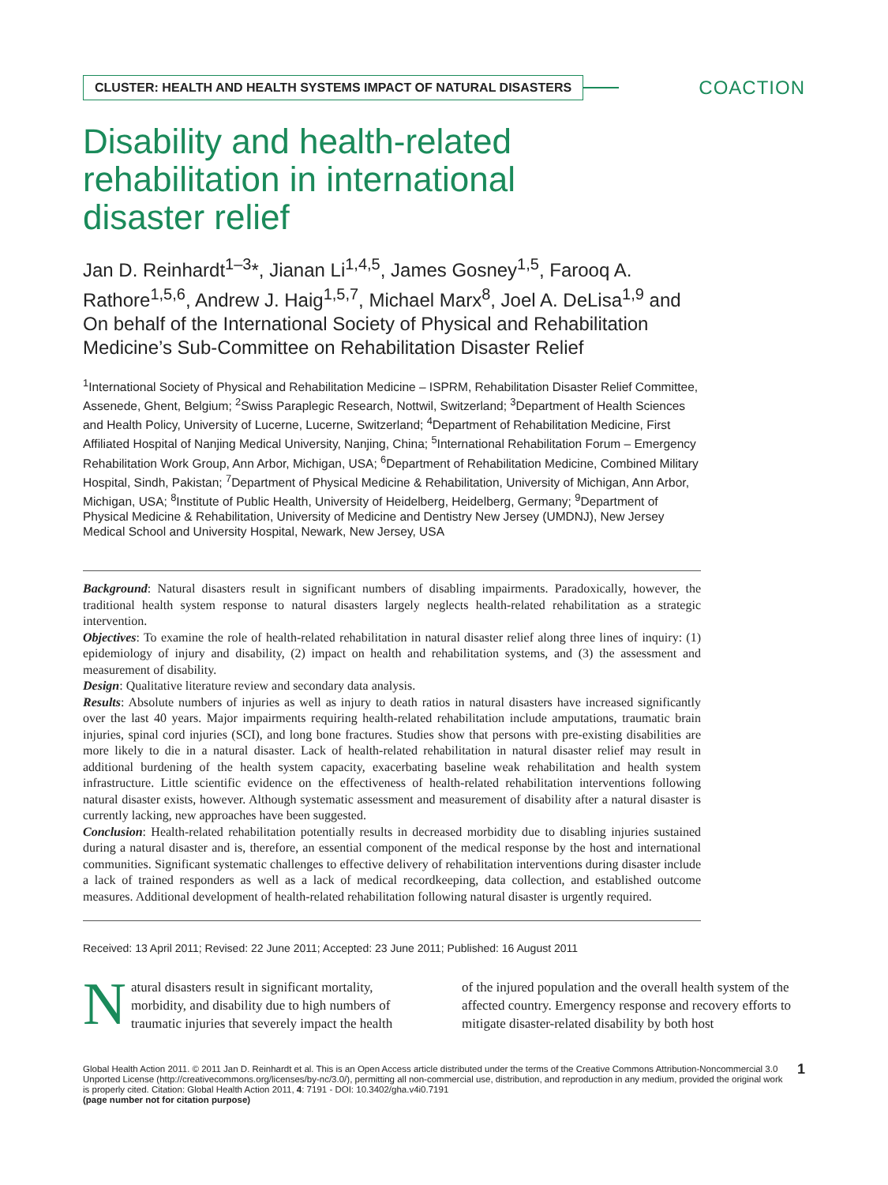CLUSTER: HEALTH AND HEALTH SYSTEMS IMPACT OF NATURAL DISASTERS
COACTION
Disability and health-related
rehabilitation in international
disaster relief
Jan D. Reinhardt<sup>1–3</sup>*, Jianan Li<sup>1,4,5</sup>, James Gosney<sup>1,5</sup>, Farooq A. Rathore<sup>1,5,6</sup>, Andrew J. Haig<sup>1,5,7</sup>, Michael Marx<sup>8</sup>, Joel A. DeLisa<sup>1,9</sup> and On behalf of the International Society of Physical and Rehabilitation Medicine’s Sub-Committee on Rehabilitation Disaster Relief
<sup>1</sup> International Society of Physical and Rehabilitation Medicine – ISPRM, Rehabilitation Disaster Relief Committee, Assenede, Ghent, Belgium; <sup>2</sup>Swiss Paraplegic Research, Nottwil, Switzerland; <sup>3</sup>Department of Health Sciences and Health Policy, University of Lucerne, Lucerne, Switzerland; <sup>4</sup>Department of Rehabilitation Medicine, First Affiliated Hospital of Nanjing Medical University, Nanjing, China; <sup>5</sup>International Rehabilitation Forum – Emergency Rehabilitation Work Group, Ann Arbor, Michigan, USA; <sup>6</sup>Department of Rehabilitation Medicine, Combined Military Hospital, Sindh, Pakistan; <sup>7</sup>Department of Physical Medicine & Rehabilitation, University of Michigan, Ann Arbor, Michigan, USA; <sup>8</sup>Institute of Public Health, University of Heidelberg, Heidelberg, Germany; <sup>9</sup>Department of Physical Medicine & Rehabilitation, University of Medicine and Dentistry New Jersey (UMDNJ), New Jersey Medical School and University Hospital, Newark, New Jersey, USA
Background: Natural disasters result in significant numbers of disabling impairments. Paradoxically, however, the traditional health system response to natural disasters largely neglects health-related rehabilitation as a strategic intervention.
Objectives: To examine the role of health-related rehabilitation in natural disaster relief along three lines of inquiry: (1) epidemiology of injury and disability, (2) impact on health and rehabilitation systems, and (3) the assessment and measurement of disability.
Design: Qualitative literature review and secondary data analysis.
Results: Absolute numbers of injuries as well as injury to death ratios in natural disasters have increased significantly over the last 40 years. Major impairments requiring health-related rehabilitation include amputations, traumatic brain injuries, spinal cord injuries (SCI), and long bone fractures. Studies show that persons with pre-existing disabilities are more likely to die in a natural disaster. Lack of health-related rehabilitation in natural disaster relief may result in additional burdening of the health system capacity, exacerbating baseline weak rehabilitation and health system infrastructure. Little scientific evidence on the effectiveness of health-related rehabilitation interventions following natural disaster exists, however. Although systematic assessment and measurement of disability after a natural disaster is currently lacking, new approaches have been suggested.
Conclusion: Health-related rehabilitation potentially results in decreased morbidity due to disabling injuries sustained during a natural disaster and is, therefore, an essential component of the medical response by the host and international communities. Significant systematic challenges to effective delivery of rehabilitation interventions during disaster include a lack of trained responders as well as a lack of medical recordkeeping, data collection, and established outcome measures. Additional development of health-related rehabilitation following natural disaster is urgently required.
Received: 13 April 2011; Revised: 22 June 2011; Accepted: 23 June 2011; Published: 16 August 2011
Natural disasters result in significant mortality, morbidity, and disability due to high numbers of traumatic injuries that severely impact the health
of the injured population and the overall health system of the affected country. Emergency response and recovery efforts to mitigate disaster-related disability by both host
Global Health Action 2011. © 2011 Jan D. Reinhardt et al. This is an Open Access article distributed under the terms of the Creative Commons Attribution-Noncommercial 3.0 Unported License (http://creativecommons.org/licenses/by-nc/3.0/), permitting all non-commercial use, distribution, and reproduction in any medium, provided the original work is properly cited. Citation: Global Health Action 2011, 4: 7191 - DOI: 10.3402/gha.v4i0.7191
(page number not for citation purpose)
1